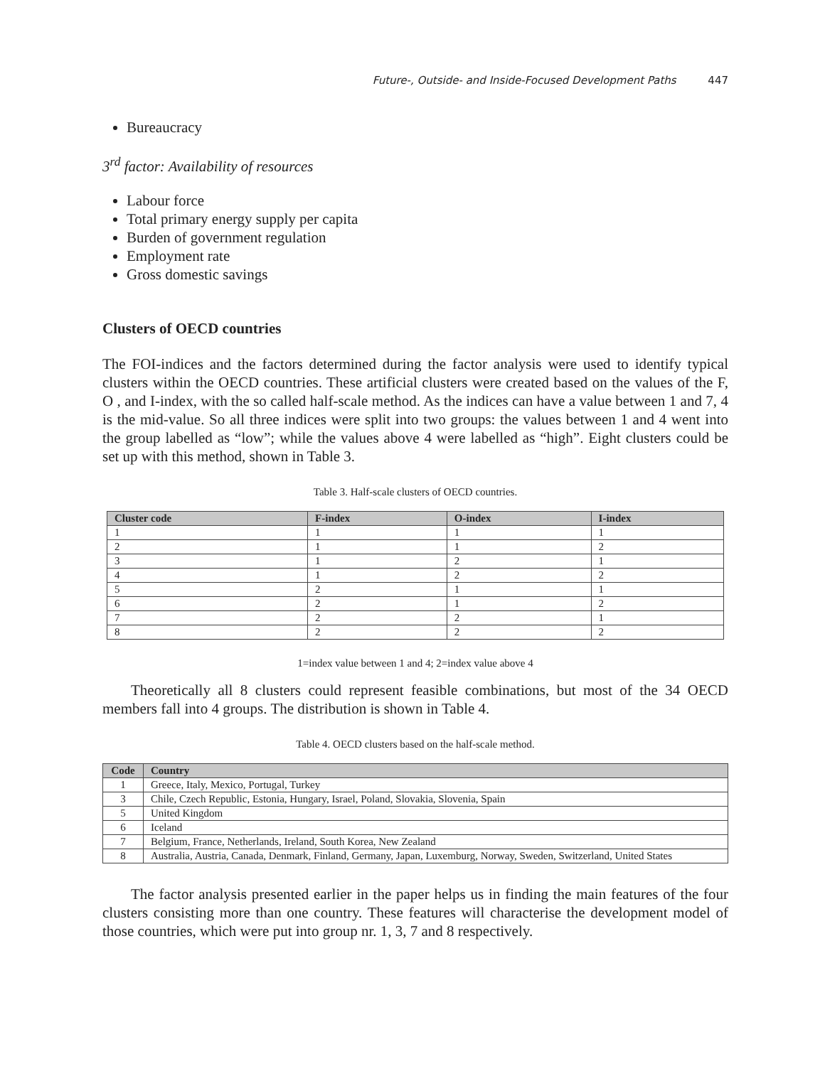Future-, Outside- and Inside-Focused Development Paths 447
Bureaucracy
3<sup>rd</sup> factor: Availability of resources
Labour force
Total primary energy supply per capita
Burden of government regulation
Employment rate
Gross domestic savings
Clusters of OECD countries
The FOI-indices and the factors determined during the factor analysis were used to identify typical clusters within the OECD countries. These artificial clusters were created based on the values of the F, O , and I-index, with the so called half-scale method. As the indices can have a value between 1 and 7, 4 is the mid-value. So all three indices were split into two groups: the values between 1 and 4 went into the group labelled as “low”; while the values above 4 were labelled as “high”. Eight clusters could be set up with this method, shown in Table 3.
Table 3. Half-scale clusters of OECD countries.
| Cluster code | F-index | O-index | I-index |
| --- | --- | --- | --- |
| 1 | 1 | 1 | 1 |
| 2 | 1 | 1 | 2 |
| 3 | 1 | 2 | 1 |
| 4 | 1 | 2 | 2 |
| 5 | 2 | 1 | 1 |
| 6 | 2 | 1 | 2 |
| 7 | 2 | 2 | 1 |
| 8 | 2 | 2 | 2 |
1=index value between 1 and 4; 2=index value above 4
Theoretically all 8 clusters could represent feasible combinations, but most of the 34 OECD members fall into 4 groups. The distribution is shown in Table 4.
Table 4. OECD clusters based on the half-scale method.
| Code | Country |
| --- | --- |
| 1 | Greece, Italy, Mexico, Portugal, Turkey |
| 3 | Chile, Czech Republic, Estonia, Hungary, Israel, Poland, Slovakia, Slovenia, Spain |
| 5 | United Kingdom |
| 6 | Iceland |
| 7 | Belgium, France, Netherlands, Ireland, South Korea, New Zealand |
| 8 | Australia, Austria, Canada, Denmark, Finland, Germany, Japan, Luxemburg, Norway, Sweden, Switzerland, United States |
The factor analysis presented earlier in the paper helps us in finding the main features of the four clusters consisting more than one country. These features will characterise the development model of those countries, which were put into group nr. 1, 3, 7 and 8 respectively.